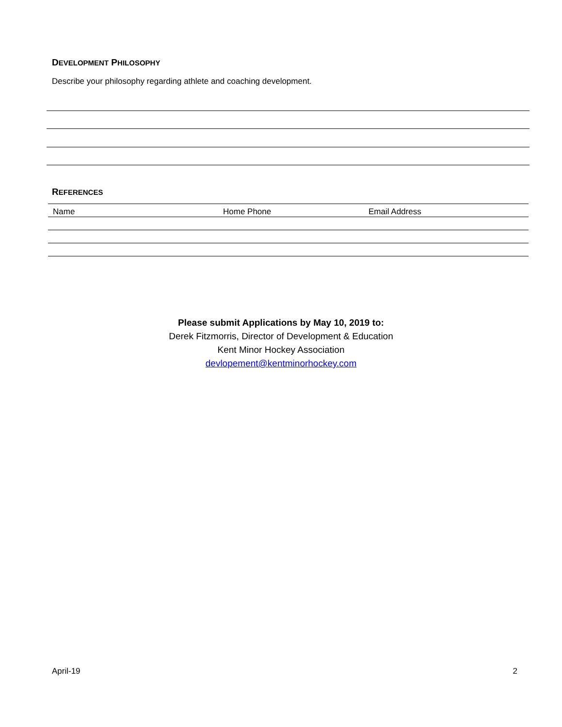DEVELOPMENT PHILOSOPHY
Describe your philosophy regarding athlete and coaching development.
REFERENCES
| Name | Home Phone | Email Address |
Please submit Applications by May 10, 2019 to:
Derek Fitzmorris, Director of Development & Education
Kent Minor Hockey Association
devlopement@kentminorhockey.com
April-19 2